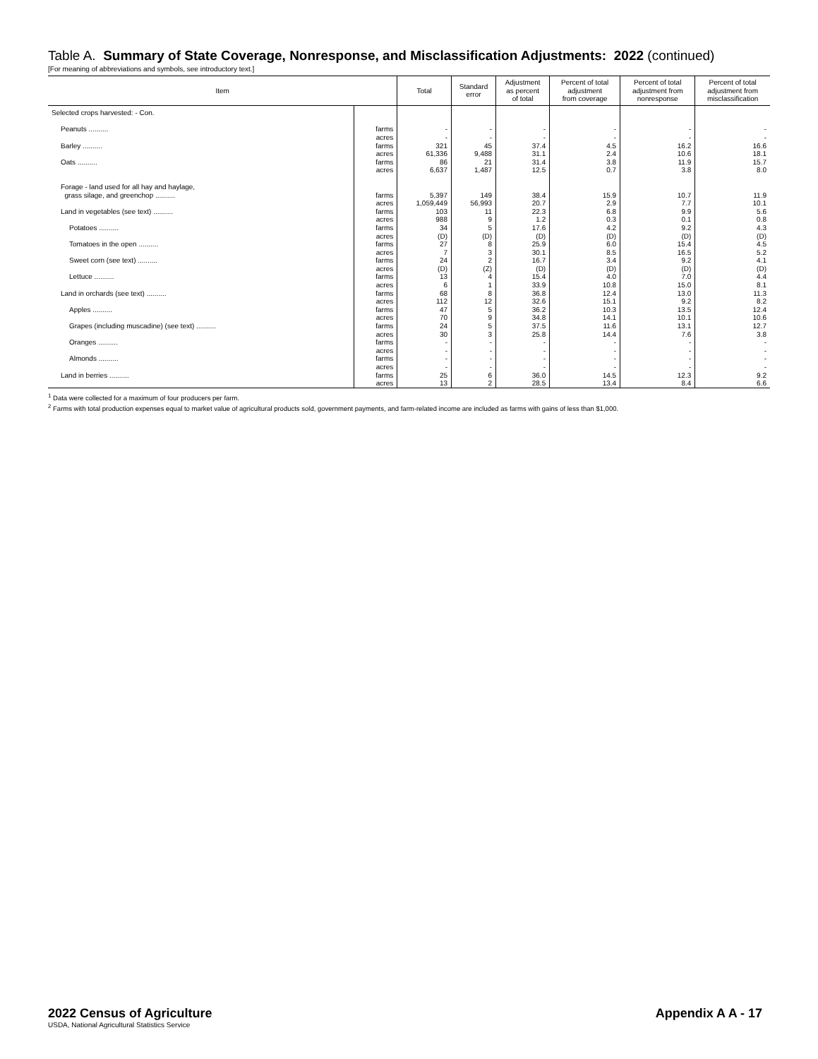Table A. Summary of State Coverage, Nonresponse, and Misclassification Adjustments: 2022 (continued)
[For meaning of abbreviations and symbols, see introductory text.]
| Item | | Total | Standard error | Adjustment as percent of total | Percent of total adjustment from coverage | Percent of total adjustment from nonresponse | Percent of total adjustment from misclassification |
| --- | --- | --- | --- | --- | --- | --- | --- |
| Selected crops harvested: - Con. | | | | | | | |
| Peanuts .......... | farms | - | - | - | - | - | - |
| | acres | - | - | - | - | - | - |
| Barley .......... | farms | 321 | 45 | 37.4 | 4.5 | 16.2 | 16.6 |
| | acres | 61,336 | 9,488 | 31.1 | 2.4 | 10.6 | 18.1 |
| Oats .......... | farms | 86 | 21 | 31.4 | 3.8 | 11.9 | 15.7 |
| | acres | 6,637 | 1,487 | 12.5 | 0.7 | 3.8 | 8.0 |
| Forage - land used for all hay and haylage, grass silage, and greenchop .......... | farms | 5,397 | 149 | 38.4 | 15.9 | 10.7 | 11.9 |
| | acres | 1,059,449 | 56,993 | 20.7 | 2.9 | 7.7 | 10.1 |
| Land in vegetables (see text) .......... | farms | 103 | 11 | 22.3 | 6.8 | 9.9 | 5.6 |
| | acres | 988 | 9 | 1.2 | 0.3 | 0.1 | 0.8 |
| Potatoes .......... | farms | 34 | 5 | 17.6 | 4.2 | 9.2 | 4.3 |
| | acres | (D) | (D) | (D) | (D) | (D) | (D) |
| Tomatoes in the open .......... | farms | 27 | 8 | 25.9 | 6.0 | 15.4 | 4.5 |
| | acres | 7 | 3 | 30.1 | 8.5 | 16.5 | 5.2 |
| Sweet corn (see text) .......... | farms | 24 | 2 | 16.7 | 3.4 | 9.2 | 4.1 |
| | acres | (D) | (Z) | (D) | (D) | (D) | (D) |
| Lettuce .......... | farms | 13 | 4 | 15.4 | 4.0 | 7.0 | 4.4 |
| | acres | 6 | 1 | 33.9 | 10.8 | 15.0 | 8.1 |
| Land in orchards (see text) .......... | farms | 68 | 8 | 36.8 | 12.4 | 13.0 | 11.3 |
| | acres | 112 | 12 | 32.6 | 15.1 | 9.2 | 8.2 |
| Apples .......... | farms | 47 | 5 | 36.2 | 10.3 | 13.5 | 12.4 |
| | acres | 70 | 9 | 34.8 | 14.1 | 10.1 | 10.6 |
| Grapes (including muscadine) (see text) .......... | farms | 24 | 5 | 37.5 | 11.6 | 13.1 | 12.7 |
| | acres | 30 | 3 | 25.8 | 14.4 | 7.6 | 3.8 |
| Oranges .......... | farms | - | - | - | - | - | - |
| | acres | - | - | - | - | - | - |
| Almonds .......... | farms | - | - | - | - | - | - |
| | acres | - | - | - | - | - | - |
| Land in berries .......... | farms | 25 | 6 | 36.0 | 14.5 | 12.3 | 9.2 |
| | acres | 13 | 2 | 28.5 | 13.4 | 8.4 | 6.6 |
<sup>1</sup> Data were collected for a maximum of four producers per farm.
<sup>2</sup> Farms with total production expenses equal to market value of agricultural products sold, government payments, and farm-related income are included as farms with gains of less than $1,000.
2022 Census of Agriculture
USDA, National Agricultural Statistics Service
Appendix A A - 17